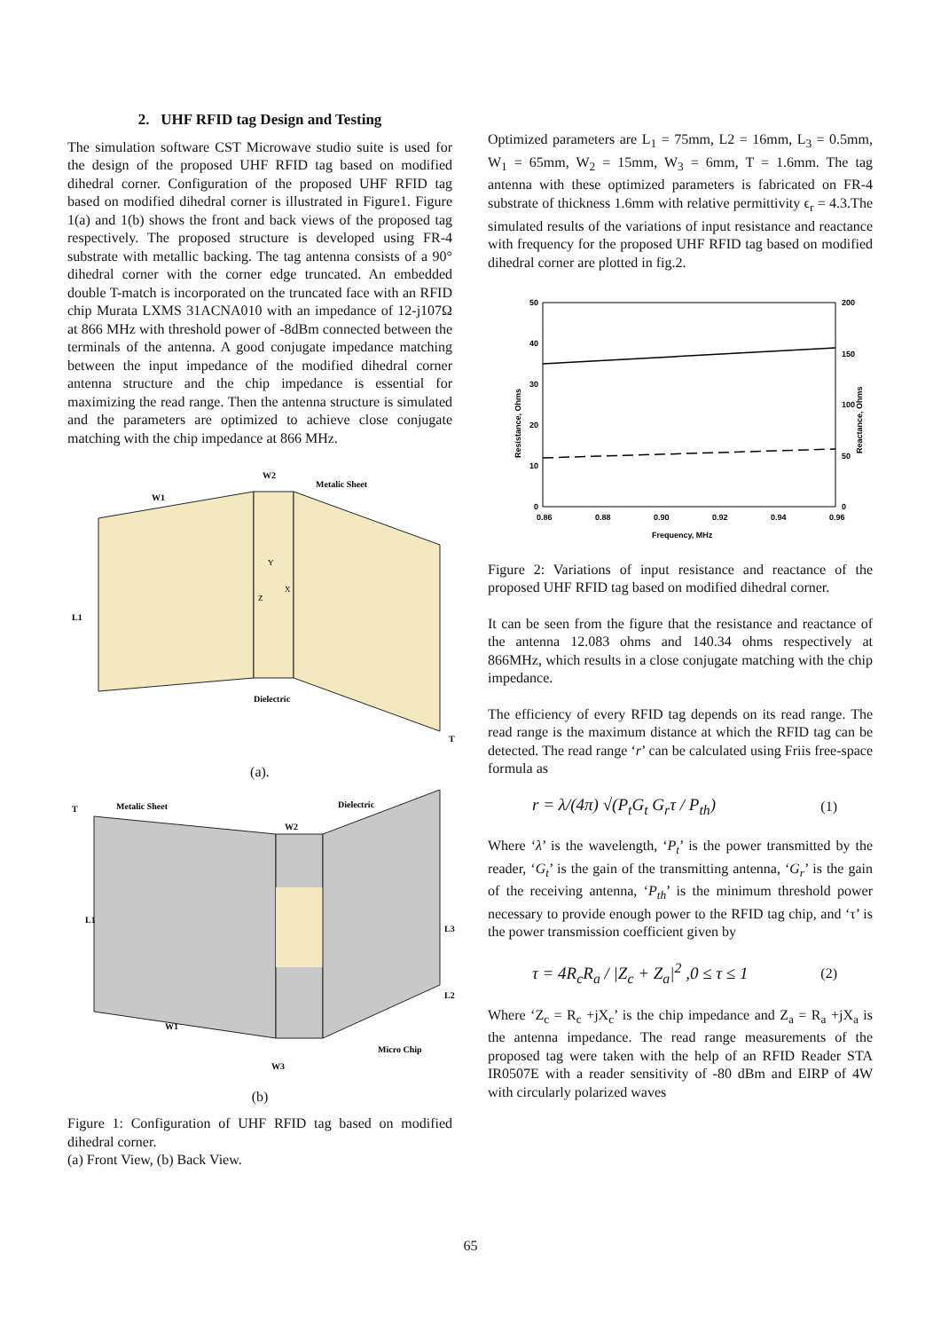2. UHF RFID tag Design and Testing
The simulation software CST Microwave studio suite is used for the design of the proposed UHF RFID tag based on modified dihedral corner. Configuration of the proposed UHF RFID tag based on modified dihedral corner is illustrated in Figure1. Figure 1(a) and 1(b) shows the front and back views of the proposed tag respectively. The proposed structure is developed using FR-4 substrate with metallic backing. The tag antenna consists of a 90° dihedral corner with the corner edge truncated. An embedded double T-match is incorporated on the truncated face with an RFID chip Murata LXMS 31ACNA010 with an impedance of 12-j107Ω at 866 MHz with threshold power of -8dBm connected between the terminals of the antenna. A good conjugate impedance matching between the input impedance of the modified dihedral corner antenna structure and the chip impedance is essential for maximizing the read range. Then the antenna structure is simulated and the parameters are optimized to achieve close conjugate matching with the chip impedance at 866 MHz.
Metalic Sheet
W1
W2
L1
Dielectric
Y
X
Z
T
(a).
Metalic Sheet
Dielectric
W2
L1
L3
L2
W1
Micro Chip
W3
T
(b)
Figure 1: Configuration of UHF RFID tag based on modified dihedral corner.
(a) Front View, (b) Back View.
Optimized parameters are L<sub>1</sub> = 75mm, L2 = 16mm, L<sub>3</sub> = 0.5mm, W<sub>1</sub> = 65mm, W<sub>2</sub> = 15mm, W<sub>3</sub> = 6mm, T = 1.6mm. The tag antenna with these optimized parameters is fabricated on FR-4 substrate of thickness 1.6mm with relative permittivity ϵ<sub>r</sub> = 4.3.The simulated results of the variations of input resistance and reactance with frequency for the proposed UHF RFID tag based on modified dihedral corner are plotted in fig.2.
50
40
30
20
10
0
200
150
100
50
0
0.86
0.88
0.90
0.92
0.94
0.96
Frequency, MHz
Resistance, Ohms
Reactance, Ohms
Figure 2: Variations of input resistance and reactance of the proposed UHF RFID tag based on modified dihedral corner.
It can be seen from the figure that the resistance and reactance of the antenna 12.083 ohms and 140.34 ohms respectively at 866MHz, which results in a close conjugate matching with the chip impedance.
The efficiency of every RFID tag depends on its read range. The read range is the maximum distance at which the RFID tag can be detected. The read range ‘r’ can be calculated using Friis free-space formula as
r = λ/(4π) √(P<sub>t</sub>G<sub>t</sub> G<sub>r</sub>τ / P<sub>th</sub>) (1)
Where ‘λ’ is the wavelength, ‘P<sub>t</sub>’ is the power transmitted by the reader, ‘G<sub>t</sub>’ is the gain of the transmitting antenna, ‘G<sub>r</sub>’ is the gain of the receiving antenna, ‘P<sub>th</sub>’ is the minimum threshold power necessary to provide enough power to the RFID tag chip, and ‘τ’ is the power transmission coefficient given by
τ = 4R<sub>c</sub>R<sub>a</sub> / |Z<sub>c</sub> + Z<sub>a</sub>|<sup>2</sup> ,0 ≤ τ ≤ 1 (2)
Where ‘Z<sub>c</sub> = R<sub>c</sub> +jX<sub>c</sub>’ is the chip impedance and Z<sub>a</sub> = R<sub>a</sub> +jX<sub>a</sub> is the antenna impedance. The read range measurements of the proposed tag were taken with the help of an RFID Reader STA IR0507E with a reader sensitivity of -80 dBm and EIRP of 4W with circularly polarized waves
65